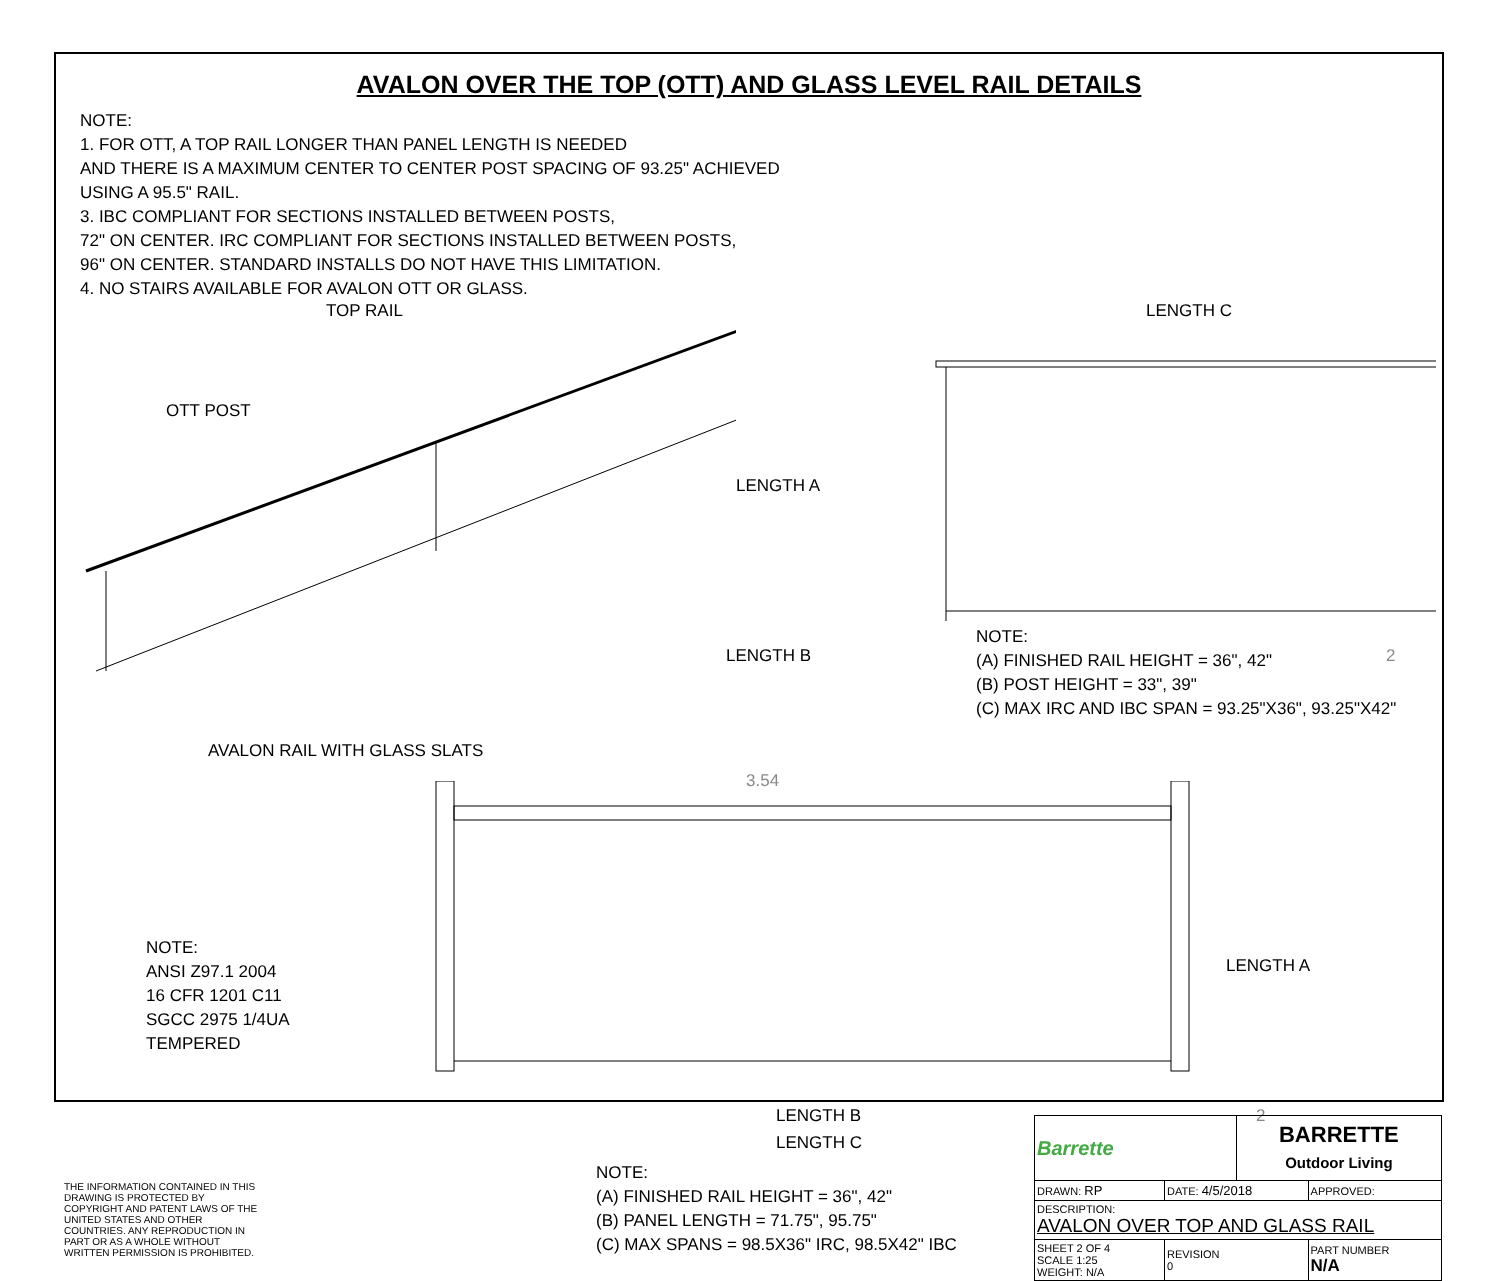AVALON OVER THE TOP (OTT) AND GLASS LEVEL RAIL DETAILS
NOTE:
1. FOR OTT, A TOP RAIL LONGER THAN PANEL LENGTH IS NEEDED
AND THERE IS A MAXIMUM CENTER TO CENTER POST SPACING OF 93.25" ACHIEVED
USING A 95.5" RAIL.
3. IBC COMPLIANT FOR SECTIONS INSTALLED BETWEEN POSTS,
72" ON CENTER. IRC COMPLIANT FOR SECTIONS INSTALLED BETWEEN POSTS,
96" ON CENTER. STANDARD INSTALLS DO NOT HAVE THIS LIMITATION.
4. NO STAIRS AVAILABLE FOR AVALON OTT OR GLASS.
TOP RAIL
OTT POST
LENGTH C
LENGTH A
LENGTH B 2
NOTE:
(A) FINISHED RAIL HEIGHT = 36", 42"
(B) POST HEIGHT = 33", 39"
(C) MAX IRC AND IBC SPAN = 93.25"X36", 93.25"X42"
AVALON RAIL WITH GLASS SLATS
3.54
NOTE:
ANSI Z97.1 2004
16 CFR 1201 C11
SGCC 2975 1/4UA
TEMPERED
LENGTH A
LENGTH B 2
LENGTH C
THE INFORMATION CONTAINED IN THIS DRAWING IS PROTECTED BY COPYRIGHT AND PATENT LAWS OF THE UNITED STATES AND OTHER COUNTRIES. ANY REPRODUCTION IN PART OR AS A WHOLE WITHOUT WRITTEN PERMISSION IS PROHIBITED.
NOTE:
(A) FINISHED RAIL HEIGHT = 36", 42"
(B) PANEL LENGTH = 71.75", 95.75"
(C) MAX SPANS = 98.5X36" IRC, 98.5X42" IBC
| Barrette | | BARRETTE Outdoor Living | |
| DRAWN: RP | DATE: 4/5/2018 | | APPROVED: |
| DESCRIPTION: AVALON OVER TOP AND GLASS RAIL | | | |
| SHEET 2 OF 4 SCALE 1:25 WEIGHT: N/A | REVISION 0 | | PART NUMBER N/A |